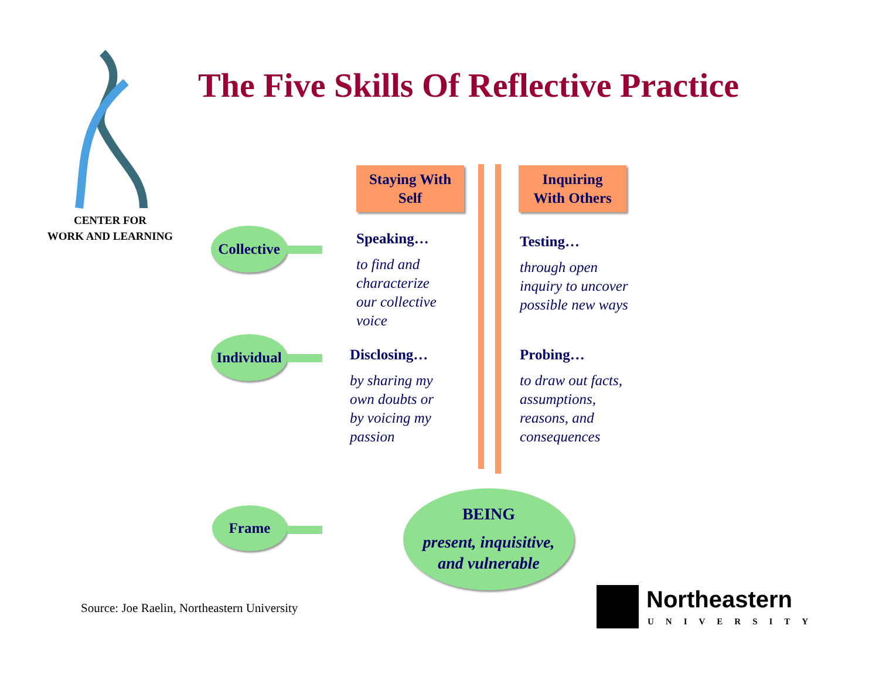The Five Skills Of Reflective Practice
CENTER FOR
WORK AND LEARNING
Staying With
Self
Inquiring
With Others
Collective
Individual
Frame
Speaking…
to find and
characterize
our collective
voice
Testing…
through open
inquiry to uncover
possible new ways
Disclosing…
by sharing my
own doubts or
by voicing my
passion
Probing…
to draw out facts,
assumptions,
reasons, and
consequences
BEING
present, inquisitive,
and vulnerable
Source: Joe Raelin, Northeastern University
Northeastern
UNIVERSITY